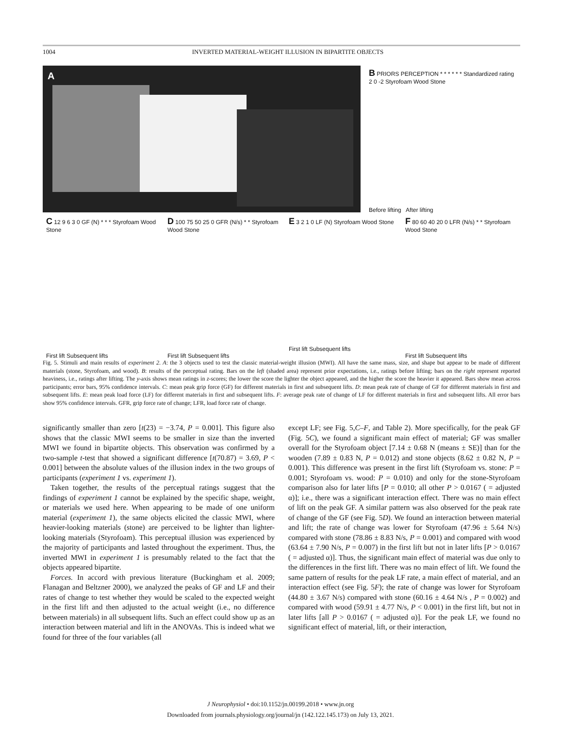1004 INVERTED MATERIAL-WEIGHT ILLUSION IN BIPARTITE OBJECTS
A
B PRIORS PERCEPTION * * * * * * Standardized rating 2 0 -2 Styrofoam Wood Stone
Before lifting After lifting
C 12 9 6 3 0 GF (N) * * * Styrofoam Wood Stone
First lift Subsequent lifts
D 100 75 50 25 0 GFR (N/s) * * Styrofoam Wood Stone
First lift Subsequent lifts
E 3 2 1 0 LF (N) Styrofoam Wood Stone
First lift Subsequent lifts
F 80 60 40 20 0 LFR (N/s) * * Styrofoam Wood Stone
First lift Subsequent lifts
Fig. 5. Stimuli and main results of experiment 2. A: the 3 objects used to test the classic material-weight illusion (MWI). All have the same mass, size, and shape but appear to be made of different materials (stone, Styrofoam, and wood). B: results of the perceptual rating. Bars on the left (shaded area) represent prior expectations, i.e., ratings before lifting; bars on the right represent reported heaviness, i.e., ratings after lifting. The y-axis shows mean ratings in z-scores; the lower the score the lighter the object appeared, and the higher the score the heavier it appeared. Bars show mean across participants; error bars, 95% confidence intervals. C: mean peak grip force (GF) for different materials in first and subsequent lifts. D: mean peak rate of change of GF for different materials in first and subsequent lifts. E: mean peak load force (LF) for different materials in first and subsequent lifts. F: average peak rate of change of LF for different materials in first and subsequent lifts. All error bars show 95% confidence intervals. GFR, grip force rate of change; LFR, load force rate of change.
significantly smaller than zero [t(23) = −3.74, P = 0.001]. This figure also shows that the classic MWI seems to be smaller in size than the inverted MWI we found in bipartite objects. This observation was confirmed by a two-sample t-test that showed a significant difference [t(70.87) = 3.69, P < 0.001] between the absolute values of the illusion index in the two groups of participants (experiment 1 vs. experiment 1).
Taken together, the results of the perceptual ratings suggest that the findings of experiment 1 cannot be explained by the specific shape, weight, or materials we used here. When appearing to be made of one uniform material (experiment 1), the same objects elicited the classic MWI, where heavier-looking materials (stone) are perceived to be lighter than lighter-looking materials (Styrofoam). This perceptual illusion was experienced by the majority of participants and lasted throughout the experiment. Thus, the inverted MWI in experiment 1 is presumably related to the fact that the objects appeared bipartite.
Forces. In accord with previous literature (Buckingham et al. 2009; Flanagan and Beltzner 2000), we analyzed the peaks of GF and LF and their rates of change to test whether they would be scaled to the expected weight in the first lift and then adjusted to the actual weight (i.e., no difference between materials) in all subsequent lifts. Such an effect could show up as an interaction between material and lift in the ANOVAs. This is indeed what we found for three of the four variables (all
except LF; see Fig. 5,C–F, and Table 2). More specifically, for the peak GF (Fig. 5C), we found a significant main effect of material; GF was smaller overall for the Styrofoam object [7.14 ± 0.68 N (means ± SE)] than for the wooden (7.89 ± 0.83 N, P = 0.012) and stone objects (8.62 ± 0.82 N, P = 0.001). This difference was present in the first lift (Styrofoam vs. stone: P = 0.001; Styrofoam vs. wood: P = 0.010) and only for the stone-Styrofoam comparison also for later lifts [P = 0.010; all other P > 0.0167 ( = adjusted α)]; i.e., there was a significant interaction effect. There was no main effect of lift on the peak GF. A similar pattern was also observed for the peak rate of change of the GF (see Fig. 5D). We found an interaction between material and lift; the rate of change was lower for Styrofoam (47.96 ± 5.64 N/s) compared with stone (78.86 ± 8.83 N/s, P = 0.001) and compared with wood (63.64 ± 7.90 N/s, P = 0.007) in the first lift but not in later lifts [P > 0.0167 ( = adjusted α)]. Thus, the significant main effect of material was due only to the differences in the first lift. There was no main effect of lift. We found the same pattern of results for the peak LF rate, a main effect of material, and an interaction effect (see Fig. 5F); the rate of change was lower for Styrofoam (44.80 ± 3.67 N/s) compared with stone (60.16 ± 4.64 N/s , P = 0.002) and compared with wood (59.91 ± 4.77 N/s, P < 0.001) in the first lift, but not in later lifts [all P > 0.0167 ( = adjusted α)]. For the peak LF, we found no significant effect of material, lift, or their interaction,
J Neurophysiol • doi:10.1152/jn.00199.2018 • www.jn.org
Downloaded from journals.physiology.org/journal/jn (142.122.145.173) on July 13, 2021.